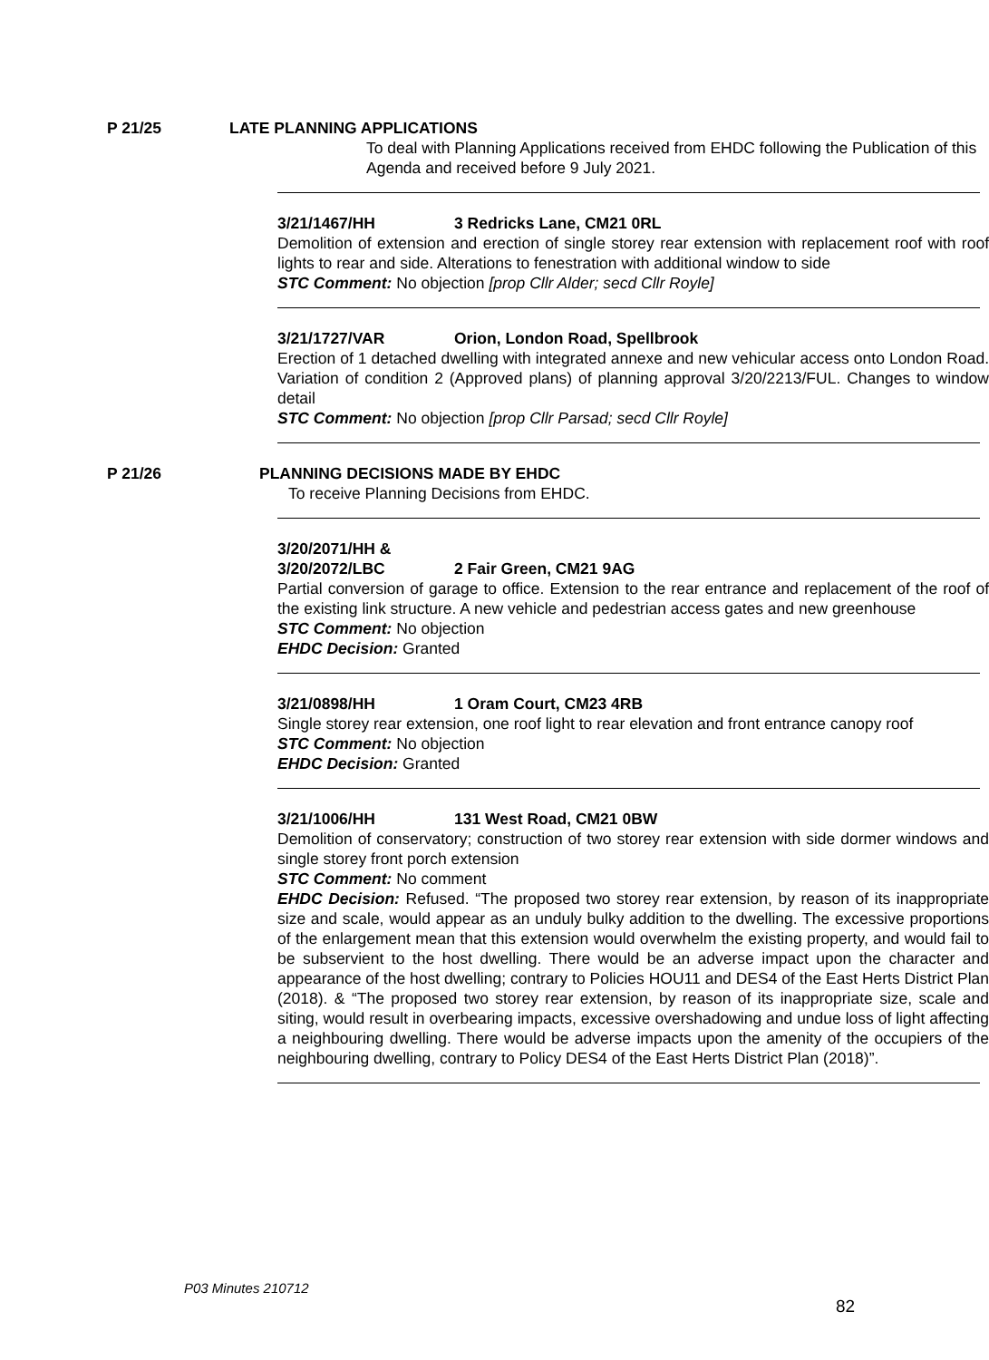P 21/25 LATE PLANNING APPLICATIONS
To deal with Planning Applications received from EHDC following the Publication of this Agenda and received before 9 July 2021.
3/21/1467/HH 3 Redricks Lane, CM21 0RL
Demolition of extension and erection of single storey rear extension with replacement roof with roof lights to rear and side. Alterations to fenestration with additional window to side
STC Comment: No objection [prop Cllr Alder; secd Cllr Royle]
3/21/1727/VAR Orion, London Road, Spellbrook
Erection of 1 detached dwelling with integrated annexe and new vehicular access onto London Road. Variation of condition 2 (Approved plans) of planning approval 3/20/2213/FUL. Changes to window detail
STC Comment: No objection [prop Cllr Parsad; secd Cllr Royle]
P 21/26 PLANNING DECISIONS MADE BY EHDC
To receive Planning Decisions from EHDC.
3/20/2071/HH &
3/20/2072/LBC 2 Fair Green, CM21 9AG
Partial conversion of garage to office. Extension to the rear entrance and replacement of the roof of the existing link structure. A new vehicle and pedestrian access gates and new greenhouse
STC Comment: No objection
EHDC Decision: Granted
3/21/0898/HH 1 Oram Court, CM23 4RB
Single storey rear extension, one roof light to rear elevation and front entrance canopy roof
STC Comment: No objection
EHDC Decision: Granted
3/21/1006/HH 131 West Road, CM21 0BW
Demolition of conservatory; construction of two storey rear extension with side dormer windows and single storey front porch extension
STC Comment: No comment
EHDC Decision: Refused. “The proposed two storey rear extension, by reason of its inappropriate size and scale, would appear as an unduly bulky addition to the dwelling. The excessive proportions of the enlargement mean that this extension would overwhelm the existing property, and would fail to be subservient to the host dwelling. There would be an adverse impact upon the character and appearance of the host dwelling; contrary to Policies HOU11 and DES4 of the East Herts District Plan (2018). & “The proposed two storey rear extension, by reason of its inappropriate size, scale and siting, would result in overbearing impacts, excessive overshadowing and undue loss of light affecting a neighbouring dwelling. There would be adverse impacts upon the amenity of the occupiers of the neighbouring dwelling, contrary to Policy DES4 of the East Herts District Plan (2018)”.
P03 Minutes 210712
82